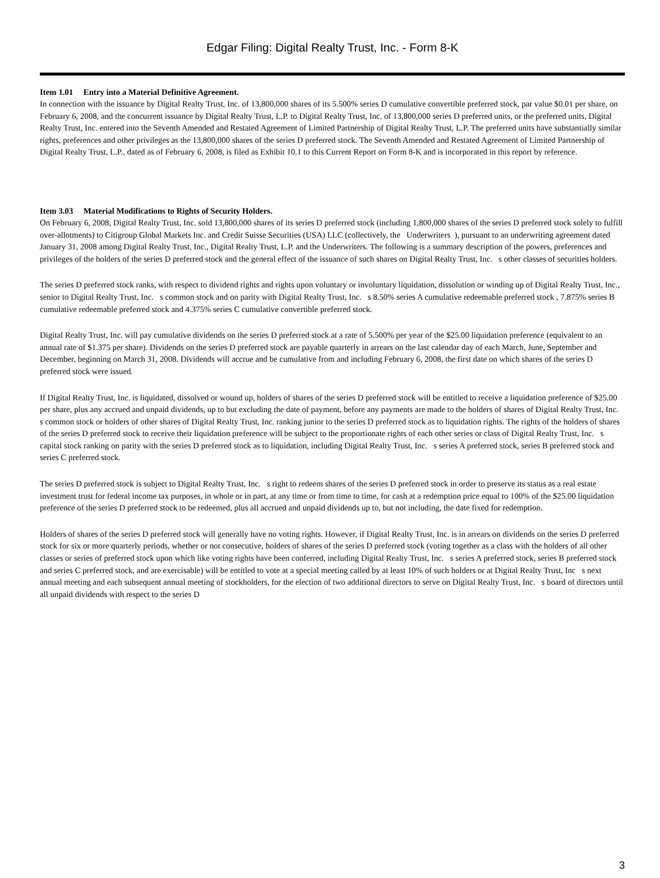Edgar Filing: Digital Realty Trust, Inc. - Form 8-K
Item 1.01 Entry into a Material Definitive Agreement.
In connection with the issuance by Digital Realty Trust, Inc. of 13,800,000 shares of its 5.500% series D cumulative convertible preferred stock, par value $0.01 per share, on February 6, 2008, and the concurrent issuance by Digital Realty Trust, L.P. to Digital Realty Trust, Inc. of 13,800,000 series D preferred units, or the preferred units, Digital Realty Trust, Inc. entered into the Seventh Amended and Restated Agreement of Limited Partnership of Digital Realty Trust, L.P. The preferred units have substantially similar rights, preferences and other privileges as the 13,800,000 shares of the series D preferred stock. The Seventh Amended and Restated Agreement of Limited Partnership of Digital Realty Trust, L.P., dated as of February 6, 2008, is filed as Exhibit 10.1 to this Current Report on Form 8-K and is incorporated in this report by reference.
Item 3.03 Material Modifications to Rights of Security Holders.
On February 6, 2008, Digital Realty Trust, Inc. sold 13,800,000 shares of its series D preferred stock (including 1,800,000 shares of the series D preferred stock solely to fulfill over-allotments) to Citigroup Global Markets Inc. and Credit Suisse Securities (USA) LLC (collectively, the Underwriters ), pursuant to an underwriting agreement dated January 31, 2008 among Digital Realty Trust, Inc., Digital Realty Trust, L.P. and the Underwriters. The following is a summary description of the powers, preferences and privileges of the holders of the series D preferred stock and the general effect of the issuance of such shares on Digital Realty Trust, Inc. s other classes of securities holders.
The series D preferred stock ranks, with respect to dividend rights and rights upon voluntary or involuntary liquidation, dissolution or winding up of Digital Realty Trust, Inc., senior to Digital Realty Trust, Inc. s common stock and on parity with Digital Realty Trust, Inc. s 8.50% series A cumulative redeemable preferred stock , 7.875% series B cumulative redeemable preferred stock and 4.375% series C cumulative convertible preferred stock.
Digital Realty Trust, Inc. will pay cumulative dividends on the series D preferred stock at a rate of 5.500% per year of the $25.00 liquidation preference (equivalent to an annual rate of $1.375 per share). Dividends on the series D preferred stock are payable quarterly in arrears on the last calendar day of each March, June, September and December, beginning on March 31, 2008. Dividends will accrue and be cumulative from and including February 6, 2008, the first date on which shares of the series D preferred stock were issued.
If Digital Realty Trust, Inc. is liquidated, dissolved or wound up, holders of shares of the series D preferred stock will be entitled to receive a liquidation preference of $25.00 per share, plus any accrued and unpaid dividends, up to but excluding the date of payment, before any payments are made to the holders of shares of Digital Realty Trust, Inc. s common stock or holders of other shares of Digital Realty Trust, Inc. ranking junior to the series D preferred stock as to liquidation rights. The rights of the holders of shares of the series D preferred stock to receive their liquidation preference will be subject to the proportionate rights of each other series or class of Digital Realty Trust, Inc. s capital stock ranking on parity with the series D preferred stock as to liquidation, including Digital Realty Trust, Inc. s series A preferred stock, series B preferred stock and series C preferred stock.
The series D preferred stock is subject to Digital Realty Trust, Inc. s right to redeem shares of the series D preferred stock in order to preserve its status as a real estate investment trust for federal income tax purposes, in whole or in part, at any time or from time to time, for cash at a redemption price equal to 100% of the $25.00 liquidation preference of the series D preferred stock to be redeemed, plus all accrued and unpaid dividends up to, but not including, the date fixed for redemption.
Holders of shares of the series D preferred stock will generally have no voting rights. However, if Digital Realty Trust, Inc. is in arrears on dividends on the series D preferred stock for six or more quarterly periods, whether or not consecutive, holders of shares of the series D preferred stock (voting together as a class with the holders of all other classes or series of preferred stock upon which like voting rights have been conferred, including Digital Realty Trust, Inc. s series A preferred stock, series B preferred stock and series C preferred stock, and are exercisable) will be entitled to vote at a special meeting called by at least 10% of such holders or at Digital Realty Trust, Inc s next annual meeting and each subsequent annual meeting of stockholders, for the election of two additional directors to serve on Digital Realty Trust, Inc. s board of directors until all unpaid dividends with respect to the series D
3